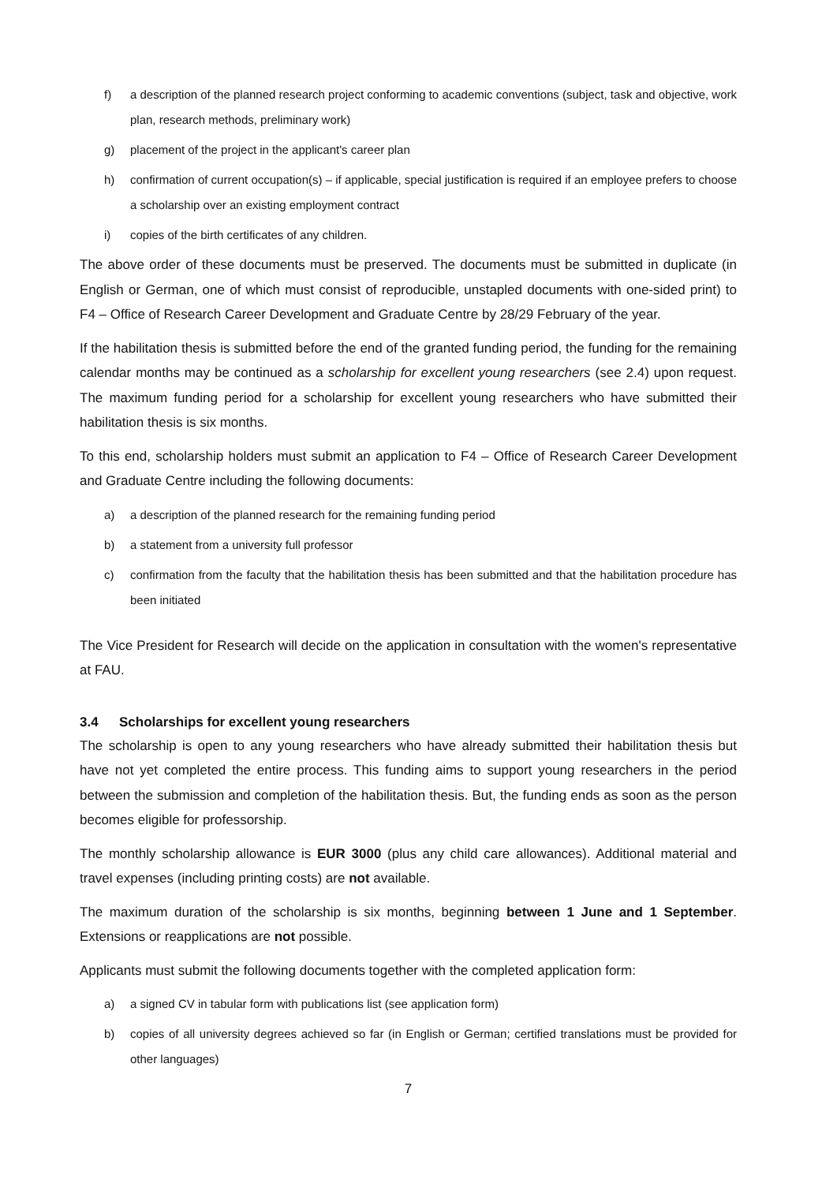f) a description of the planned research project conforming to academic conventions (subject, task and objective, work plan, research methods, preliminary work)
g) placement of the project in the applicant's career plan
h) confirmation of current occupation(s) – if applicable, special justification is required if an employee prefers to choose a scholarship over an existing employment contract
i) copies of the birth certificates of any children.
The above order of these documents must be preserved. The documents must be submitted in duplicate (in English or German, one of which must consist of reproducible, unstapled documents with one-sided print) to F4 – Office of Research Career Development and Graduate Centre by 28/29 February of the year.
If the habilitation thesis is submitted before the end of the granted funding period, the funding for the remaining calendar months may be continued as a scholarship for excellent young researchers (see 2.4) upon request. The maximum funding period for a scholarship for excellent young researchers who have submitted their habilitation thesis is six months.
To this end, scholarship holders must submit an application to F4 – Office of Research Career Development and Graduate Centre including the following documents:
a) a description of the planned research for the remaining funding period
b) a statement from a university full professor
c) confirmation from the faculty that the habilitation thesis has been submitted and that the habilitation procedure has been initiated
The Vice President for Research will decide on the application in consultation with the women's representative at FAU.
3.4 Scholarships for excellent young researchers
The scholarship is open to any young researchers who have already submitted their habilitation thesis but have not yet completed the entire process. This funding aims to support young researchers in the period between the submission and completion of the habilitation thesis. But, the funding ends as soon as the person becomes eligible for professorship.
The monthly scholarship allowance is EUR 3000 (plus any child care allowances). Additional material and travel expenses (including printing costs) are not available.
The maximum duration of the scholarship is six months, beginning between 1 June and 1 September. Extensions or reapplications are not possible.
Applicants must submit the following documents together with the completed application form:
a) a signed CV in tabular form with publications list (see application form)
b) copies of all university degrees achieved so far (in English or German; certified translations must be provided for other languages)
7